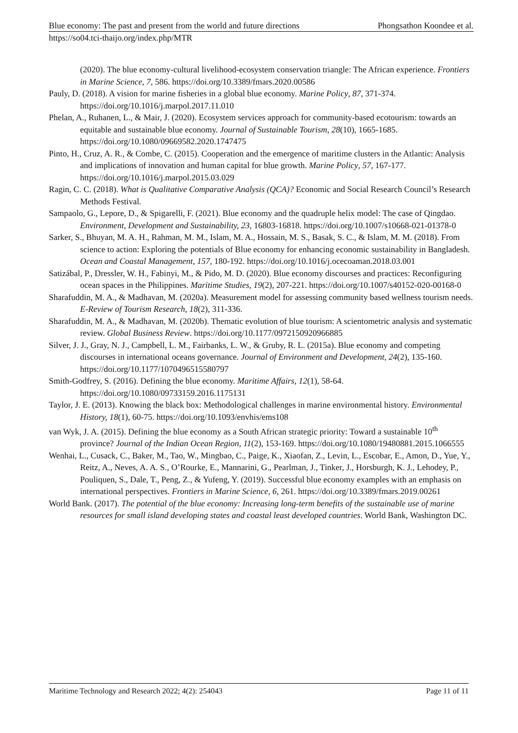Blue economy: The past and present from the world and future directions Phongsathon Koondee et al.
https://so04.tci-thaijo.org/index.php/MTR
(2020). The blue economy-cultural livelihood-ecosystem conservation triangle: The African experience. Frontiers in Marine Science, 7, 586. https://doi.org/10.3389/fmars.2020.00586
Pauly, D. (2018). A vision for marine fisheries in a global blue economy. Marine Policy, 87, 371-374. https://doi.org/10.1016/j.marpol.2017.11.010
Phelan, A., Ruhanen, L., & Mair, J. (2020). Ecosystem services approach for community-based ecotourism: towards an equitable and sustainable blue economy. Journal of Sustainable Tourism, 28(10), 1665-1685. https://doi.org/10.1080/09669582.2020.1747475
Pinto, H., Cruz, A. R., & Combe, C. (2015). Cooperation and the emergence of maritime clusters in the Atlantic: Analysis and implications of innovation and human capital for blue growth. Marine Policy, 57, 167-177. https://doi.org/10.1016/j.marpol.2015.03.029
Ragin, C. C. (2018). What is Qualitative Comparative Analysis (QCA)? Economic and Social Research Council’s Research Methods Festival.
Sampaolo, G., Lepore, D., & Spigarelli, F. (2021). Blue economy and the quadruple helix model: The case of Qingdao. Environment, Development and Sustainability, 23, 16803-16818. https://doi.org/10.1007/s10668-021-01378-0
Sarker, S., Bhuyan, M. A. H., Rahman, M. M., Islam, M. A., Hossain, M. S., Basak, S. C., & Islam, M. M. (2018). From science to action: Exploring the potentials of Blue economy for enhancing economic sustainability in Bangladesh. Ocean and Coastal Management, 157, 180-192. https://doi.org/10.1016/j.ocecoaman.2018.03.001
Satizábal, P., Dressler, W. H., Fabinyi, M., & Pido, M. D. (2020). Blue economy discourses and practices: Reconfiguring ocean spaces in the Philippines. Maritime Studies, 19(2), 207-221. https://doi.org/10.1007/s40152-020-00168-0
Sharafuddin, M. A., & Madhavan, M. (2020a). Measurement model for assessing community based wellness tourism needs. E-Review of Tourism Research, 18(2), 311-336.
Sharafuddin, M. A., & Madhavan, M. (2020b). Thematic evolution of blue tourism: A scientometric analysis and systematic review. Global Business Review. https://doi.org/10.1177/0972150920966885
Silver, J. J., Gray, N. J., Campbell, L. M., Fairbanks, L. W., & Gruby, R. L. (2015a). Blue economy and competing discourses in international oceans governance. Journal of Environment and Development, 24(2), 135-160. https://doi.org/10.1177/1070496515580797
Smith-Godfrey, S. (2016). Defining the blue economy. Maritime Affairs, 12(1), 58-64. https://doi.org/10.1080/09733159.2016.1175131
Taylor, J. E. (2013). Knowing the black box: Methodological challenges in marine environmental history. Environmental History, 18(1), 60-75. https://doi.org/10.1093/envhis/ems108
van Wyk, J. A. (2015). Defining the blue economy as a South African strategic priority: Toward a sustainable 10<sup>th</sup> province? Journal of the Indian Ocean Region, 11(2), 153-169. https://doi.org/10.1080/19480881.2015.1066555
Wenhai, L., Cusack, C., Baker, M., Tao, W., Mingbao, C., Paige, K., Xiaofan, Z., Levin, L., Escobar, E., Amon, D., Yue, Y., Reitz, A., Neves, A. A. S., O’Rourke, E., Mannarini, G., Pearlman, J., Tinker, J., Horsburgh, K. J., Lehodey, P., Pouliquen, S., Dale, T., Peng, Z., & Yufeng, Y. (2019). Successful blue economy examples with an emphasis on international perspectives. Frontiers in Marine Science, 6, 261. https://doi.org/10.3389/fmars.2019.00261
World Bank. (2017). The potential of the blue economy: Increasing long-term benefits of the sustainable use of marine resources for small island developing states and coastal least developed countries. World Bank, Washington DC.
Maritime Technology and Research 2022; 4(2): 254043 Page 11 of 11